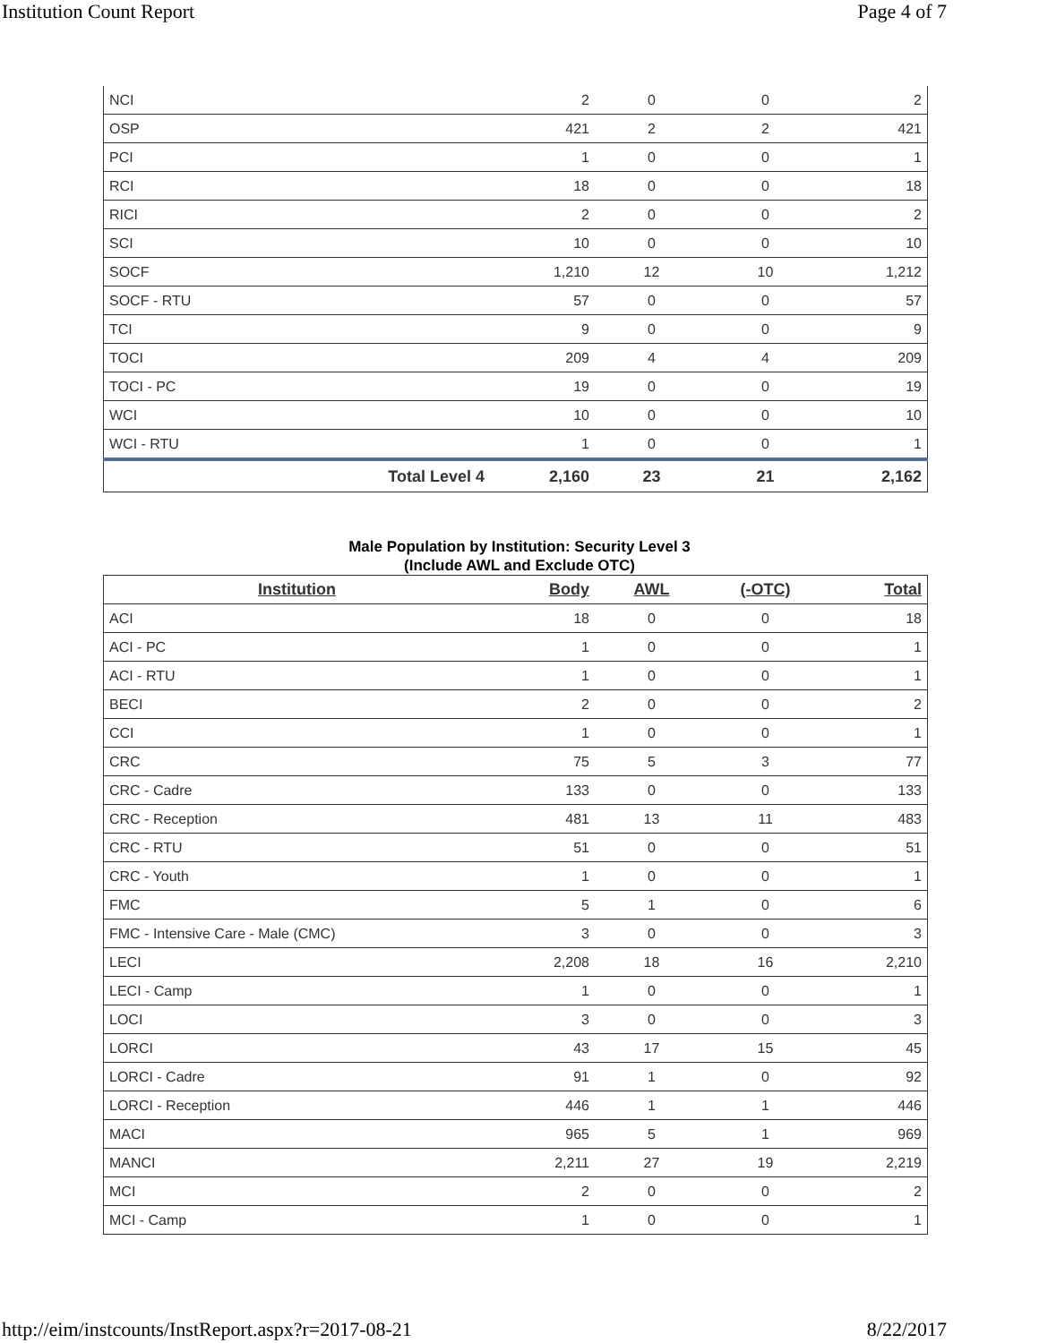Institution Count Report Page 4 of 7
| NCI | 2 | 0 | 0 | 2 |
| OSP | 421 | 2 | 2 | 421 |
| PCI | 1 | 0 | 0 | 1 |
| RCI | 18 | 0 | 0 | 18 |
| RICI | 2 | 0 | 0 | 2 |
| SCI | 10 | 0 | 0 | 10 |
| SOCF | 1,210 | 12 | 10 | 1,212 |
| SOCF - RTU | 57 | 0 | 0 | 57 |
| TCI | 9 | 0 | 0 | 9 |
| TOCI | 209 | 4 | 4 | 209 |
| TOCI - PC | 19 | 0 | 0 | 19 |
| WCI | 10 | 0 | 0 | 10 |
| WCI - RTU | 1 | 0 | 0 | 1 |
| Total Level 4 | 2,160 | 23 | 21 | 2,162 |
Male Population by Institution: Security Level 3
(Include AWL and Exclude OTC)
| Institution | Body | AWL | (-OTC) | Total |
| --- | --- | --- | --- | --- |
| ACI | 18 | 0 | 0 | 18 |
| ACI - PC | 1 | 0 | 0 | 1 |
| ACI - RTU | 1 | 0 | 0 | 1 |
| BECI | 2 | 0 | 0 | 2 |
| CCI | 1 | 0 | 0 | 1 |
| CRC | 75 | 5 | 3 | 77 |
| CRC - Cadre | 133 | 0 | 0 | 133 |
| CRC - Reception | 481 | 13 | 11 | 483 |
| CRC - RTU | 51 | 0 | 0 | 51 |
| CRC - Youth | 1 | 0 | 0 | 1 |
| FMC | 5 | 1 | 0 | 6 |
| FMC - Intensive Care - Male (CMC) | 3 | 0 | 0 | 3 |
| LECI | 2,208 | 18 | 16 | 2,210 |
| LECI - Camp | 1 | 0 | 0 | 1 |
| LOCI | 3 | 0 | 0 | 3 |
| LORCI | 43 | 17 | 15 | 45 |
| LORCI - Cadre | 91 | 1 | 0 | 92 |
| LORCI - Reception | 446 | 1 | 1 | 446 |
| MACI | 965 | 5 | 1 | 969 |
| MANCI | 2,211 | 27 | 19 | 2,219 |
| MCI | 2 | 0 | 0 | 2 |
| MCI - Camp | 1 | 0 | 0 | 1 |
http://eim/instcounts/InstReport.aspx?r=2017-08-21 8/22/2017